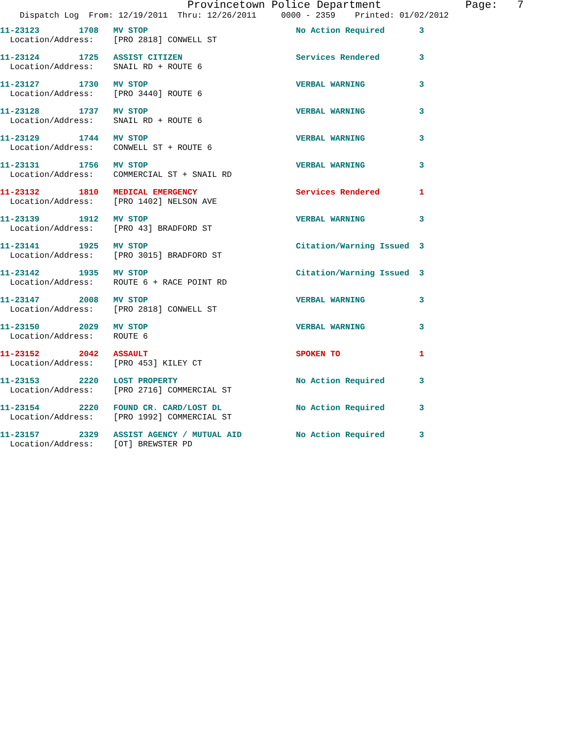Provincetown Police Department             Page:   7
    Dispatch Log  From: 12/19/2011  Thru: 12/26/2011     0000 - 2359    Printed: 01/02/2012
11-23123        1708   MV STOP                              No Action Required       3
  Location/Address:    [PRO 2818] CONWELL ST
11-23124        1725   ASSIST CITIZEN                       Services Rendered        3
  Location/Address:    SNAIL RD + ROUTE 6
11-23127        1730   MV STOP                              VERBAL WARNING           3
  Location/Address:    [PRO 3440] ROUTE 6
11-23128        1737   MV STOP                              VERBAL WARNING           3
  Location/Address:    SNAIL RD + ROUTE 6
11-23129        1744   MV STOP                              VERBAL WARNING           3
  Location/Address:    CONWELL ST + ROUTE 6
11-23131        1756   MV STOP                              VERBAL WARNING           3
  Location/Address:    COMMERCIAL ST + SNAIL RD
11-23132        1810   MEDICAL EMERGENCY                    Services Rendered        1
  Location/Address:    [PRO 1402] NELSON AVE
11-23139        1912   MV STOP                              VERBAL WARNING           3
  Location/Address:    [PRO 43] BRADFORD ST
11-23141        1925   MV STOP                              Citation/Warning Issued  3
  Location/Address:    [PRO 3015] BRADFORD ST
11-23142        1935   MV STOP                              Citation/Warning Issued  3
  Location/Address:    ROUTE 6 + RACE POINT RD
11-23147        2008   MV STOP                              VERBAL WARNING           3
  Location/Address:    [PRO 2818] CONWELL ST
11-23150        2029   MV STOP                              VERBAL WARNING           3
  Location/Address:    ROUTE 6
11-23152        2042   ASSAULT                              SPOKEN TO                1
  Location/Address:    [PRO 453] KILEY CT
11-23153        2220   LOST PROPERTY                        No Action Required       3
  Location/Address:    [PRO 2716] COMMERCIAL ST
11-23154        2220   FOUND CR. CARD/LOST DL               No Action Required       3
  Location/Address:    [PRO 1992] COMMERCIAL ST
11-23157        2329   ASSIST AGENCY / MUTUAL AID           No Action Required       3
  Location/Address:    [OT] BREWSTER PD